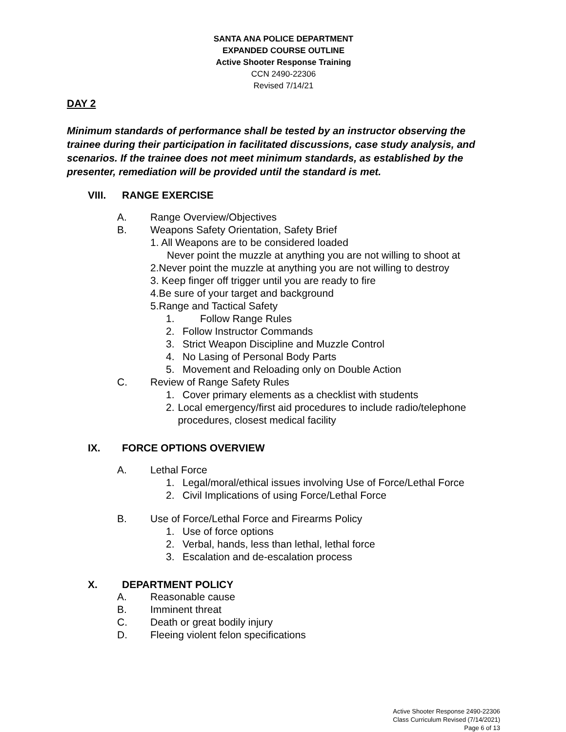SANTA ANA POLICE DEPARTMENT
EXPANDED COURSE OUTLINE
Active Shooter Response Training
CCN 2490-22306
Revised 7/14/21
DAY 2
Minimum standards of performance shall be tested by an instructor observing the trainee during their participation in facilitated discussions, case study analysis, and scenarios. If the trainee does not meet minimum standards, as established by the presenter, remediation will be provided until the standard is met.
VIII. RANGE EXERCISE
A. Range Overview/Objectives
B. Weapons Safety Orientation, Safety Brief
1. All Weapons are to be considered loaded
Never point the muzzle at anything you are not willing to shoot at
2.Never point the muzzle at anything you are not willing to destroy
3. Keep finger off trigger until you are ready to fire
4.Be sure of your target and background
5.Range and Tactical Safety
1. Follow Range Rules
2. Follow Instructor Commands
3. Strict Weapon Discipline and Muzzle Control
4. No Lasing of Personal Body Parts
5. Movement and Reloading only on Double Action
C. Review of Range Safety Rules
1. Cover primary elements as a checklist with students
2. Local emergency/first aid procedures to include radio/telephone procedures, closest medical facility
IX. FORCE OPTIONS OVERVIEW
A. Lethal Force
1. Legal/moral/ethical issues involving Use of Force/Lethal Force
2. Civil Implications of using Force/Lethal Force
B. Use of Force/Lethal Force and Firearms Policy
1. Use of force options
2. Verbal, hands, less than lethal, lethal force
3. Escalation and de-escalation process
X. DEPARTMENT POLICY
A. Reasonable cause
B. Imminent threat
C. Death or great bodily injury
D. Fleeing violent felon specifications
Active Shooter Response 2490-22306
Class Curriculum Revised (7/14/2021)
Page 6 of 13